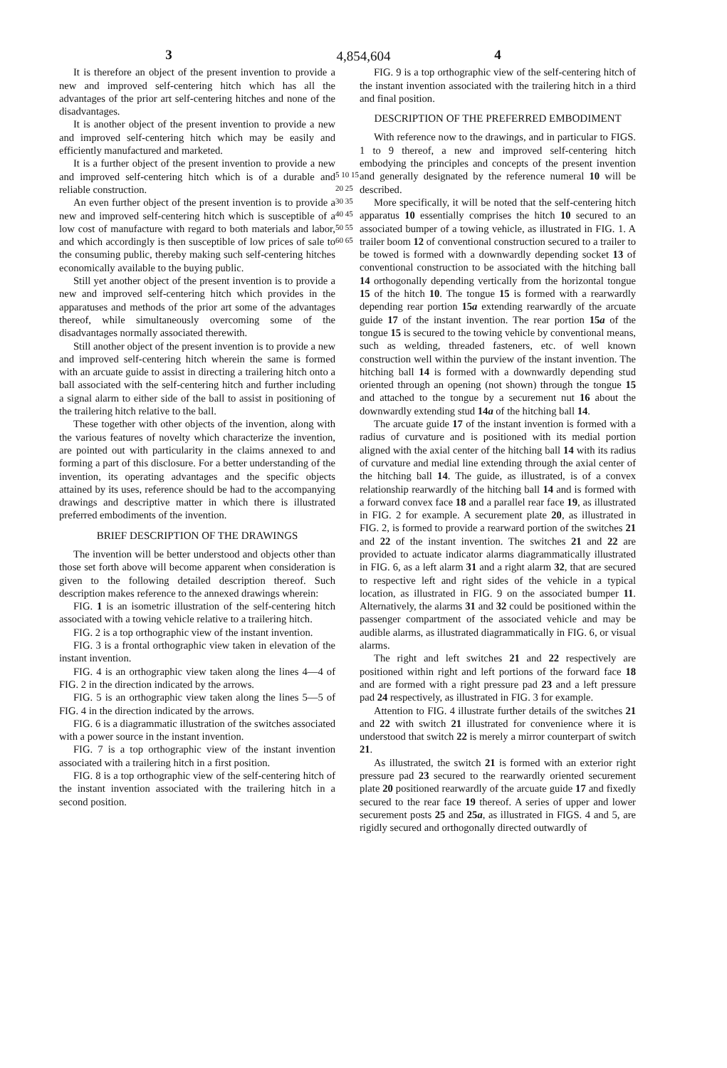4,854,604
3
It is therefore an object of the present invention to provide a new and improved self-centering hitch which has all the advantages of the prior art self-centering hitches and none of the disadvantages.
It is another object of the present invention to provide a new and improved self-centering hitch which may be easily and efficiently manufactured and marketed.
It is a further object of the present invention to provide a new and improved self-centering hitch which is of a durable and reliable construction.
An even further object of the present invention is to provide a new and improved self-centering hitch which is susceptible of a low cost of manufacture with regard to both materials and labor, and which accordingly is then susceptible of low prices of sale to the consuming public, thereby making such self-centering hitches economically available to the buying public.
Still yet another object of the present invention is to provide a new and improved self-centering hitch which provides in the apparatuses and methods of the prior art some of the advantages thereof, while simultaneously overcoming some of the disadvantages normally associated therewith.
Still another object of the present invention is to provide a new and improved self-centering hitch wherein the same is formed with an arcuate guide to assist in directing a trailering hitch onto a ball associated with the self-centering hitch and further including a signal alarm to either side of the ball to assist in positioning of the trailering hitch relative to the ball.
These together with other objects of the invention, along with the various features of novelty which characterize the invention, are pointed out with particularity in the claims annexed to and forming a part of this disclosure. For a better understanding of the invention, its operating advantages and the specific objects attained by its uses, reference should be had to the accompanying drawings and descriptive matter in which there is illustrated preferred embodiments of the invention.
BRIEF DESCRIPTION OF THE DRAWINGS
The invention will be better understood and objects other than those set forth above will become apparent when consideration is given to the following detailed description thereof. Such description makes reference to the annexed drawings wherein:
FIG. 1 is an isometric illustration of the self-centering hitch associated with a towing vehicle relative to a trailering hitch.
FIG. 2 is a top orthographic view of the instant invention.
FIG. 3 is a frontal orthographic view taken in elevation of the instant invention.
FIG. 4 is an orthographic view taken along the lines 4—4 of FIG. 2 in the direction indicated by the arrows.
FIG. 5 is an orthographic view taken along the lines 5—5 of FIG. 4 in the direction indicated by the arrows.
FIG. 6 is a diagrammatic illustration of the switches associated with a power source in the instant invention.
FIG. 7 is a top orthographic view of the instant invention associated with a trailering hitch in a first position.
FIG. 8 is a top orthographic view of the self-centering hitch of the instant invention associated with the trailering hitch in a second position.
5 10 15 20 25 30 35 40 45 50 55 60 65
4
FIG. 9 is a top orthographic view of the self-centering hitch of the instant invention associated with the trailering hitch in a third and final position.
DESCRIPTION OF THE PREFERRED EMBODIMENT
With reference now to the drawings, and in particular to FIGS. 1 to 9 thereof, a new and improved self-centering hitch embodying the principles and concepts of the present invention and generally designated by the reference numeral 10 will be described.
More specifically, it will be noted that the self-centering hitch apparatus 10 essentially comprises the hitch 10 secured to an associated bumper of a towing vehicle, as illustrated in FIG. 1. A trailer boom 12 of conventional construction secured to a trailer to be towed is formed with a downwardly depending socket 13 of conventional construction to be associated with the hitching ball 14 orthogonally depending vertically from the horizontal tongue 15 of the hitch 10. The tongue 15 is formed with a rearwardly depending rear portion 15a extending rearwardly of the arcuate guide 17 of the instant invention. The rear portion 15a of the tongue 15 is secured to the towing vehicle by conventional means, such as welding, threaded fasteners, etc. of well known construction well within the purview of the instant invention. The hitching ball 14 is formed with a downwardly depending stud oriented through an opening (not shown) through the tongue 15 and attached to the tongue by a securement nut 16 about the downwardly extending stud 14a of the hitching ball 14.
The arcuate guide 17 of the instant invention is formed with a radius of curvature and is positioned with its medial portion aligned with the axial center of the hitching ball 14 with its radius of curvature and medial line extending through the axial center of the hitching ball 14. The guide, as illustrated, is of a convex relationship rearwardly of the hitching ball 14 and is formed with a forward convex face 18 and a parallel rear face 19, as illustrated in FIG. 2 for example. A securement plate 20, as illustrated in FIG. 2, is formed to provide a rearward portion of the switches 21 and 22 of the instant invention. The switches 21 and 22 are provided to actuate indicator alarms diagrammatically illustrated in FIG. 6, as a left alarm 31 and a right alarm 32, that are secured to respective left and right sides of the vehicle in a typical location, as illustrated in FIG. 9 on the associated bumper 11. Alternatively, the alarms 31 and 32 could be positioned within the passenger compartment of the associated vehicle and may be audible alarms, as illustrated diagrammatically in FIG. 6, or visual alarms.
The right and left switches 21 and 22 respectively are positioned within right and left portions of the forward face 18 and are formed with a right pressure pad 23 and a left pressure pad 24 respectively, as illustrated in FIG. 3 for example.
Attention to FIG. 4 illustrate further details of the switches 21 and 22 with switch 21 illustrated for convenience where it is understood that switch 22 is merely a mirror counterpart of switch 21.
As illustrated, the switch 21 is formed with an exterior right pressure pad 23 secured to the rearwardly oriented securement plate 20 positioned rearwardly of the arcuate guide 17 and fixedly secured to the rear face 19 thereof. A series of upper and lower securement posts 25 and 25a, as illustrated in FIGS. 4 and 5, are rigidly secured and orthogonally directed outwardly of